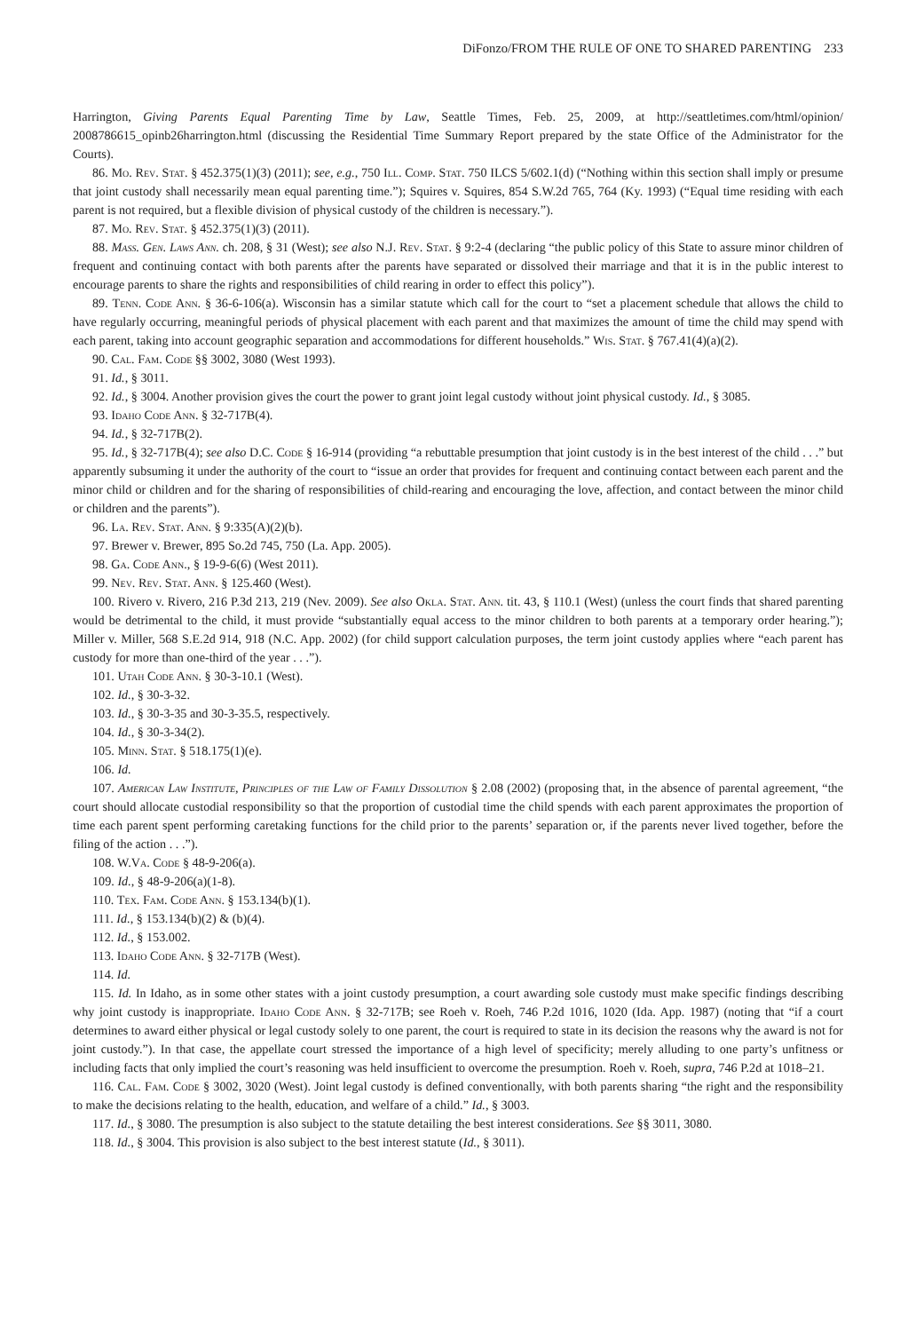DiFonzo/FROM THE RULE OF ONE TO SHARED PARENTING 233
Harrington, Giving Parents Equal Parenting Time by Law, Seattle Times, Feb. 25, 2009, at http://seattletimes.com/html/opinion/ 2008786615_opinb26harrington.html (discussing the Residential Time Summary Report prepared by the state Office of the Administrator for the Courts).
86. Mo. Rev. Stat. § 452.375(1)(3) (2011); see, e.g., 750 Ill. Comp. Stat. 750 ILCS 5/602.1(d) (“Nothing within this section shall imply or presume that joint custody shall necessarily mean equal parenting time.”); Squires v. Squires, 854 S.W.2d 765, 764 (Ky. 1993) (“Equal time residing with each parent is not required, but a flexible division of physical custody of the children is necessary.”).
87. Mo. Rev. Stat. § 452.375(1)(3) (2011).
88. Mass. Gen. Laws Ann. ch. 208, § 31 (West); see also N.J. Rev. Stat. § 9:2-4 (declaring “the public policy of this State to assure minor children of frequent and continuing contact with both parents after the parents have separated or dissolved their marriage and that it is in the public interest to encourage parents to share the rights and responsibilities of child rearing in order to effect this policy”).
89. Tenn. Code Ann. § 36-6-106(a). Wisconsin has a similar statute which call for the court to “set a placement schedule that allows the child to have regularly occurring, meaningful periods of physical placement with each parent and that maximizes the amount of time the child may spend with each parent, taking into account geographic separation and accommodations for different households.” Wis. Stat. § 767.41(4)(a)(2).
90. Cal. Fam. Code §§ 3002, 3080 (West 1993).
91. Id., § 3011.
92. Id., § 3004. Another provision gives the court the power to grant joint legal custody without joint physical custody. Id., § 3085.
93. Idaho Code Ann. § 32-717B(4).
94. Id., § 32-717B(2).
95. Id., § 32-717B(4); see also D.C. Code § 16-914 (providing “a rebuttable presumption that joint custody is in the best interest of the child . . .” but apparently subsuming it under the authority of the court to “issue an order that provides for frequent and continuing contact between each parent and the minor child or children and for the sharing of responsibilities of child-rearing and encouraging the love, affection, and contact between the minor child or children and the parents”).
96. La. Rev. Stat. Ann. § 9:335(A)(2)(b).
97. Brewer v. Brewer, 895 So.2d 745, 750 (La. App. 2005).
98. Ga. Code Ann., § 19-9-6(6) (West 2011).
99. Nev. Rev. Stat. Ann. § 125.460 (West).
100. Rivero v. Rivero, 216 P.3d 213, 219 (Nev. 2009). See also Okla. Stat. Ann. tit. 43, § 110.1 (West) (unless the court finds that shared parenting would be detrimental to the child, it must provide “substantially equal access to the minor children to both parents at a temporary order hearing.”); Miller v. Miller, 568 S.E.2d 914, 918 (N.C. App. 2002) (for child support calculation purposes, the term joint custody applies where “each parent has custody for more than one-third of the year . . .”).
101. Utah Code Ann. § 30-3-10.1 (West).
102. Id., § 30-3-32.
103. Id., § 30-3-35 and 30-3-35.5, respectively.
104. Id., § 30-3-34(2).
105. Minn. Stat. § 518.175(1)(e).
106. Id.
107. American Law Institute, Principles of the Law of Family Dissolution § 2.08 (2002) (proposing that, in the absence of parental agreement, “the court should allocate custodial responsibility so that the proportion of custodial time the child spends with each parent approximates the proportion of time each parent spent performing caretaking functions for the child prior to the parents’ separation or, if the parents never lived together, before the filing of the action . . .”).
108. W.Va. Code § 48-9-206(a).
109. Id., § 48-9-206(a)(1-8).
110. Tex. Fam. Code Ann. § 153.134(b)(1).
111. Id., § 153.134(b)(2) & (b)(4).
112. Id., § 153.002.
113. Idaho Code Ann. § 32-717B (West).
114. Id.
115. Id. In Idaho, as in some other states with a joint custody presumption, a court awarding sole custody must make specific findings describing why joint custody is inappropriate. Idaho Code Ann. § 32-717B; see Roeh v. Roeh, 746 P.2d 1016, 1020 (Ida. App. 1987) (noting that “if a court determines to award either physical or legal custody solely to one parent, the court is required to state in its decision the reasons why the award is not for joint custody.”). In that case, the appellate court stressed the importance of a high level of specificity; merely alluding to one party’s unfitness or including facts that only implied the court’s reasoning was held insufficient to overcome the presumption. Roeh v. Roeh, supra, 746 P.2d at 1018–21.
116. Cal. Fam. Code § 3002, 3020 (West). Joint legal custody is defined conventionally, with both parents sharing “the right and the responsibility to make the decisions relating to the health, education, and welfare of a child.” Id., § 3003.
117. Id., § 3080. The presumption is also subject to the statute detailing the best interest considerations. See §§ 3011, 3080.
118. Id., § 3004. This provision is also subject to the best interest statute (Id., § 3011).